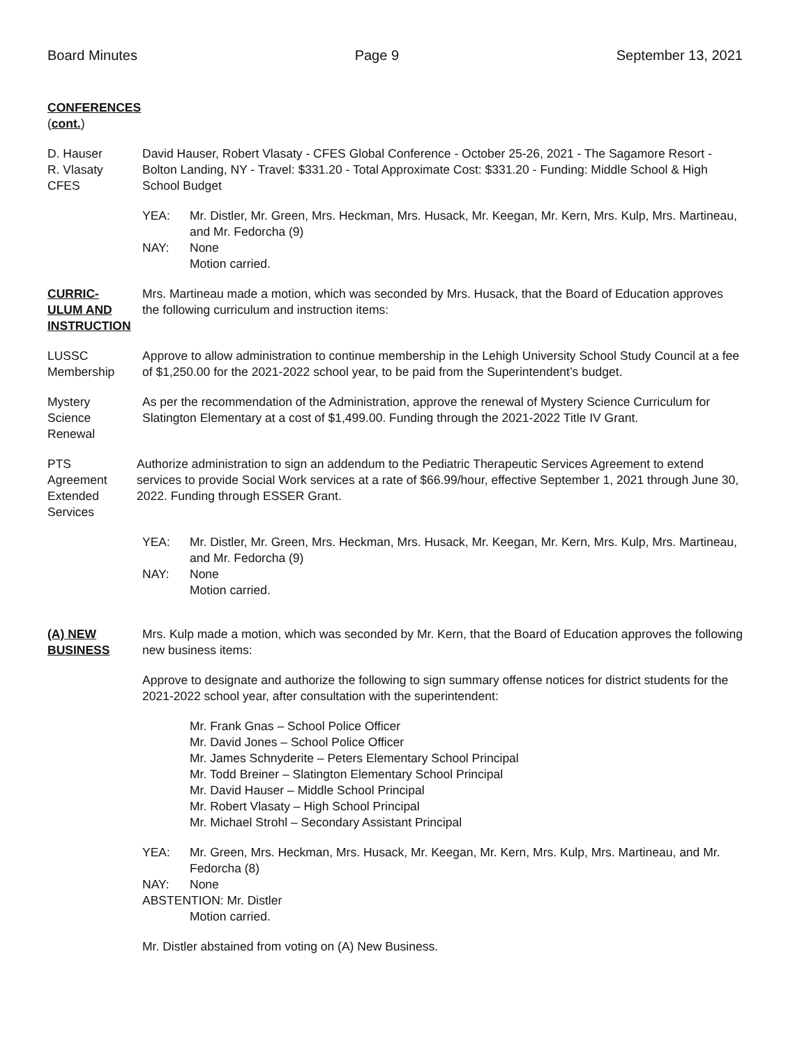Board Minutes Page 9 September 13, 2021
CONFERENCES
(cont.)
D. Hauser
R. Vlasaty
CFES
David Hauser, Robert Vlasaty - CFES Global Conference - October 25-26, 2021 - The Sagamore Resort - Bolton Landing, NY - Travel: $331.20 - Total Approximate Cost: $331.20 - Funding: Middle School & High School Budget
YEA:
Mr. Distler, Mr. Green, Mrs. Heckman, Mrs. Husack, Mr. Keegan, Mr. Kern, Mrs. Kulp, Mrs. Martineau, and Mr. Fedorcha (9)
NAY:
None
Motion carried.
CURRIC-
ULUM AND
INSTRUCTION
Mrs. Martineau made a motion, which was seconded by Mrs. Husack, that the Board of Education approves the following curriculum and instruction items:
LUSSC
Membership
Approve to allow administration to continue membership in the Lehigh University School Study Council at a fee of $1,250.00 for the 2021-2022 school year, to be paid from the Superintendent’s budget.
Mystery
Science
Renewal
As per the recommendation of the Administration, approve the renewal of Mystery Science Curriculum for Slatington Elementary at a cost of $1,499.00. Funding through the 2021-2022 Title IV Grant.
PTS
Agreement
Extended
Services
Authorize administration to sign an addendum to the Pediatric Therapeutic Services Agreement to extend services to provide Social Work services at a rate of $66.99/hour, effective September 1, 2021 through June 30, 2022. Funding through ESSER Grant.
YEA:
Mr. Distler, Mr. Green, Mrs. Heckman, Mrs. Husack, Mr. Keegan, Mr. Kern, Mrs. Kulp, Mrs. Martineau, and Mr. Fedorcha (9)
NAY:
None
Motion carried.
(A) NEW
BUSINESS
Mrs. Kulp made a motion, which was seconded by Mr. Kern, that the Board of Education approves the following new business items:
Approve to designate and authorize the following to sign summary offense notices for district students for the 2021-2022 school year, after consultation with the superintendent:
Mr. Frank Gnas – School Police Officer
Mr. David Jones – School Police Officer
Mr. James Schnyderite – Peters Elementary School Principal
Mr. Todd Breiner – Slatington Elementary School Principal
Mr. David Hauser – Middle School Principal
Mr. Robert Vlasaty – High School Principal
Mr. Michael Strohl – Secondary Assistant Principal
YEA:
Mr. Green, Mrs. Heckman, Mrs. Husack, Mr. Keegan, Mr. Kern, Mrs. Kulp, Mrs. Martineau, and Mr. Fedorcha (8)
NAY:
None
ABSTENTION: Mr. Distler
Motion carried.
Mr. Distler abstained from voting on (A) New Business.